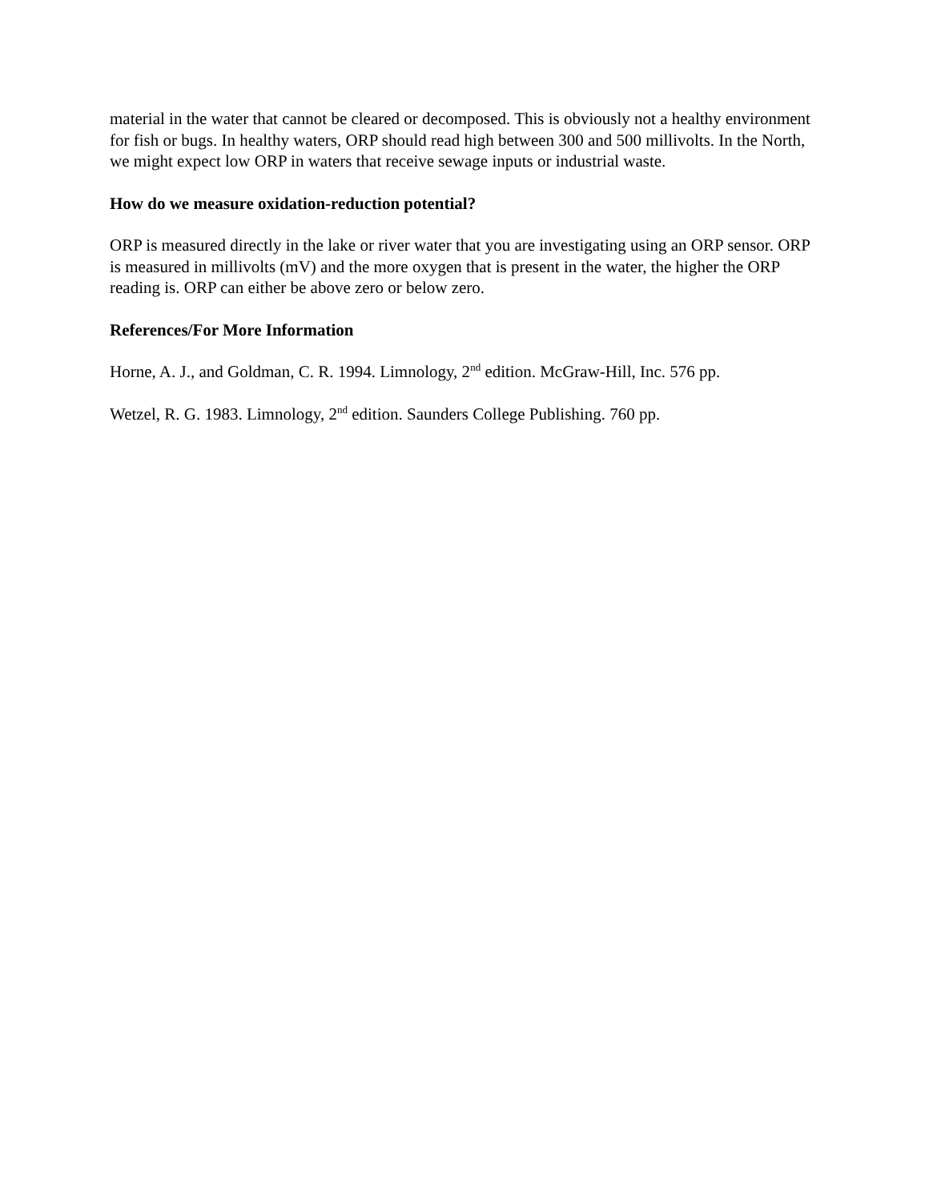material in the water that cannot be cleared or decomposed. This is obviously not a healthy environment for fish or bugs. In healthy waters, ORP should read high between 300 and 500 millivolts. In the North, we might expect low ORP in waters that receive sewage inputs or industrial waste.
How do we measure oxidation-reduction potential?
ORP is measured directly in the lake or river water that you are investigating using an ORP sensor. ORP is measured in millivolts (mV) and the more oxygen that is present in the water, the higher the ORP reading is. ORP can either be above zero or below zero.
References/For More Information
Horne, A. J., and Goldman, C. R. 1994. Limnology, 2<sup>nd</sup> edition. McGraw-Hill, Inc. 576 pp.
Wetzel, R. G. 1983. Limnology, 2<sup>nd</sup> edition. Saunders College Publishing. 760 pp.